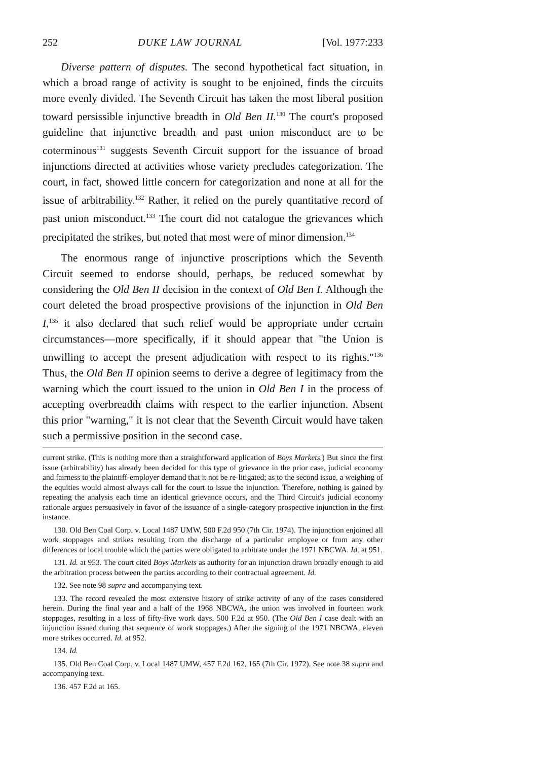252 DUKE LAW JOURNAL [Vol. 1977:233
Diverse pattern of disputes. The second hypothetical fact situation, in which a broad range of activity is sought to be enjoined, finds the circuits more evenly divided. The Seventh Circuit has taken the most liberal position toward persissible injunctive breadth in Old Ben II.<sup>130</sup> The court's proposed guideline that injunctive breadth and past union misconduct are to be coterminous<sup>131</sup> suggests Seventh Circuit support for the issuance of broad injunctions directed at activities whose variety precludes categorization. The court, in fact, showed little concern for categorization and none at all for the issue of arbitrability.<sup>132</sup> Rather, it relied on the purely quantitative record of past union misconduct.<sup>133</sup> The court did not catalogue the grievances which precipitated the strikes, but noted that most were of minor dimension.<sup>134</sup>
The enormous range of injunctive proscriptions which the Seventh Circuit seemed to endorse should, perhaps, be reduced somewhat by considering the Old Ben II decision in the context of Old Ben I. Although the court deleted the broad prospective provisions of the injunction in Old Ben I,<sup>135</sup> it also declared that such relief would be appropriate under ccrtain circumstances—more specifically, if it should appear that "the Union is unwilling to accept the present adjudication with respect to its rights."<sup>136</sup> Thus, the Old Ben II opinion seems to derive a degree of legitimacy from the warning which the court issued to the union in Old Ben I in the process of accepting overbreadth claims with respect to the earlier injunction. Absent this prior "warning," it is not clear that the Seventh Circuit would have taken such a permissive position in the second case.
current strike. (This is nothing more than a straightforward application of Boys Markets.) But since the first issue (arbitrability) has already been decided for this type of grievance in the prior case, judicial economy and fairness to the plaintiff-employer demand that it not be re-litigated; as to the second issue, a weighing of the equities would almost always call for the court to issue the injunction. Therefore, nothing is gained by repeating the analysis each time an identical grievance occurs, and the Third Circuit's judicial economy rationale argues persuasively in favor of the issuance of a single-category prospective injunction in the first instance.
130. Old Ben Coal Corp. v. Local 1487 UMW, 500 F.2d 950 (7th Cir. 1974). The injunction enjoined all work stoppages and strikes resulting from the discharge of a particular employee or from any other differences or local trouble which the parties were obligated to arbitrate under the 1971 NBCWA. Id. at 951.
131. Id. at 953. The court cited Boys Markets as authority for an injunction drawn broadly enough to aid the arbitration process between the parties according to their contractual agreement. Id.
132. See note 98 supra and accompanying text.
133. The record revealed the most extensive history of strike activity of any of the cases considered herein. During the final year and a half of the 1968 NBCWA, the union was involved in fourteen work stoppages, resulting in a loss of fifty-five work days. 500 F.2d at 950. (The Old Ben I case dealt with an injunction issued during that sequence of work stoppages.) After the signing of the 1971 NBCWA, eleven more strikes occurred. Id. at 952.
134. Id.
135. Old Ben Coal Corp. v. Local 1487 UMW, 457 F.2d 162, 165 (7th Cir. 1972). See note 38 supra and accompanying text.
136. 457 F.2d at 165.